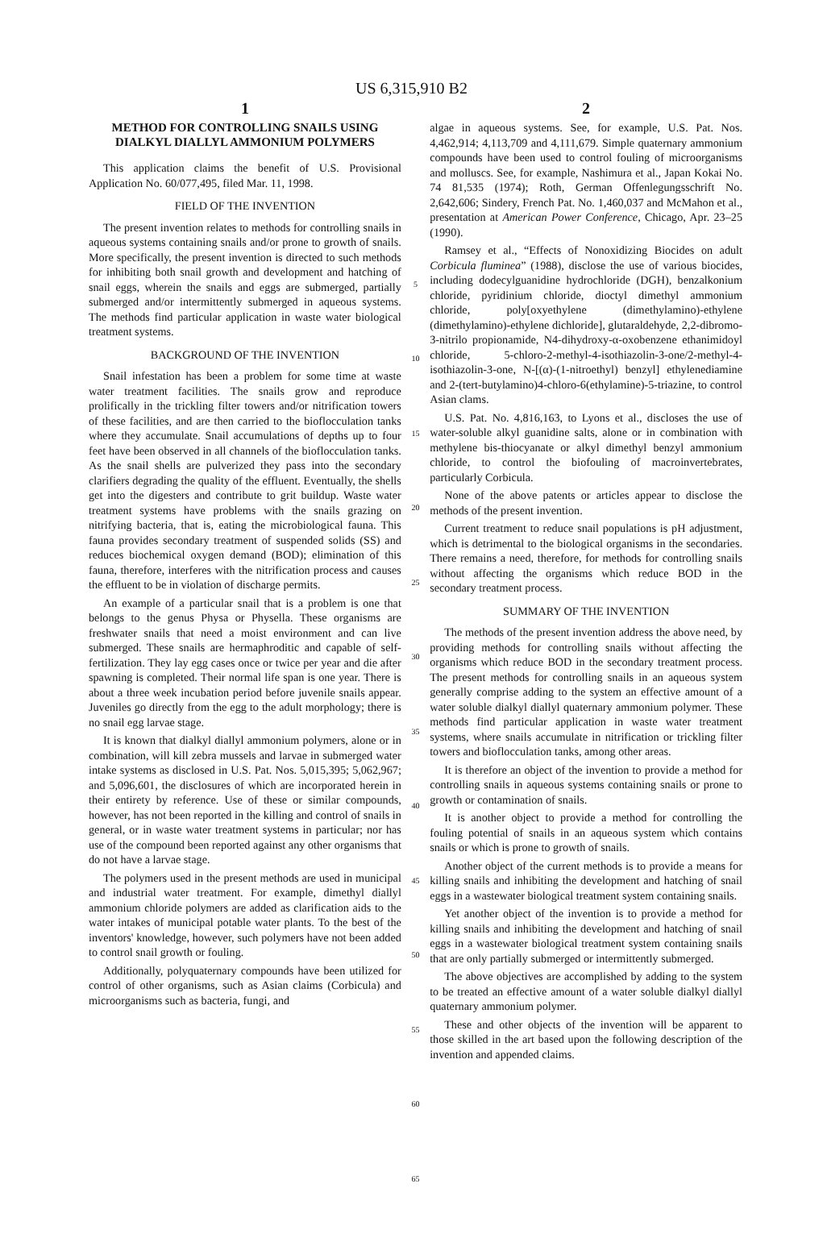US 6,315,910 B2
1
METHOD FOR CONTROLLING SNAILS USING DIALKYL DIALLYL AMMONIUM POLYMERS
This application claims the benefit of U.S. Provisional Application No. 60/077,495, filed Mar. 11, 1998.
FIELD OF THE INVENTION
The present invention relates to methods for controlling snails in aqueous systems containing snails and/or prone to growth of snails. More specifically, the present invention is directed to such methods for inhibiting both snail growth and development and hatching of snail eggs, wherein the snails and eggs are submerged, partially submerged and/or intermittently submerged in aqueous systems. The methods find particular application in waste water biological treatment systems.
BACKGROUND OF THE INVENTION
Snail infestation has been a problem for some time at waste water treatment facilities. The snails grow and reproduce prolifically in the trickling filter towers and/or nitrification towers of these facilities, and are then carried to the bioflocculation tanks where they accumulate. Snail accumulations of depths up to four feet have been observed in all channels of the bioflocculation tanks. As the snail shells are pulverized they pass into the secondary clarifiers degrading the quality of the effluent. Eventually, the shells get into the digesters and contribute to grit buildup. Waste water treatment systems have problems with the snails grazing on nitrifying bacteria, that is, eating the microbiological fauna. This fauna provides secondary treatment of suspended solids (SS) and reduces biochemical oxygen demand (BOD); elimination of this fauna, therefore, interferes with the nitrification process and causes the effluent to be in violation of discharge permits.
An example of a particular snail that is a problem is one that belongs to the genus Physa or Physella. These organisms are freshwater snails that need a moist environment and can live submerged. These snails are hermaphroditic and capable of self-fertilization. They lay egg cases once or twice per year and die after spawning is completed. Their normal life span is one year. There is about a three week incubation period before juvenile snails appear. Juveniles go directly from the egg to the adult morphology; there is no snail egg larvae stage.
It is known that dialkyl diallyl ammonium polymers, alone or in combination, will kill zebra mussels and larvae in submerged water intake systems as disclosed in U.S. Pat. Nos. 5,015,395; 5,062,967; and 5,096,601, the disclosures of which are incorporated herein in their entirety by reference. Use of these or similar compounds, however, has not been reported in the killing and control of snails in general, or in waste water treatment systems in particular; nor has use of the compound been reported against any other organisms that do not have a larvae stage.
The polymers used in the present methods are used in municipal and industrial water treatment. For example, dimethyl diallyl ammonium chloride polymers are added as clarification aids to the water intakes of municipal potable water plants. To the best of the inventors' knowledge, however, such polymers have not been added to control snail growth or fouling.
Additionally, polyquaternary compounds have been utilized for control of other organisms, such as Asian claims (Corbicula) and microorganisms such as bacteria, fungi, and
5
10
15
20
25
30
35
40
45
50
55
60
65
2
algae in aqueous systems. See, for example, U.S. Pat. Nos. 4,462,914; 4,113,709 and 4,111,679. Simple quaternary ammonium compounds have been used to control fouling of microorganisms and molluscs. See, for example, Nashimura et al., Japan Kokai No. 74 81,535 (1974); Roth, German Offenlegungsschrift No. 2,642,606; Sindery, French Pat. No. 1,460,037 and McMahon et al., presentation at American Power Conference, Chicago, Apr. 23–25 (1990).
Ramsey et al., “Effects of Nonoxidizing Biocides on adult Corbicula fluminea” (1988), disclose the use of various biocides, including dodecylguanidine hydrochloride (DGH), benzalkonium chloride, pyridinium chloride, dioctyl dimethyl ammonium chloride, poly[oxyethylene (dimethylamino)-ethylene (dimethylamino)-ethylene dichloride], glutaraldehyde, 2,2-dibromo-3-nitrilo propionamide, N4-dihydroxy-α-oxobenzene ethanimidoyl chloride, 5-chloro-2-methyl-4-isothiazolin-3-one/2-methyl-4-isothiazolin-3-one, N-[(α)-(1-nitroethyl) benzyl] ethylenediamine and 2-(tert-butylamino)4-chloro-6(ethylamine)-5-triazine, to control Asian clams.
U.S. Pat. No. 4,816,163, to Lyons et al., discloses the use of water-soluble alkyl guanidine salts, alone or in combination with methylene bis-thiocyanate or alkyl dimethyl benzyl ammonium chloride, to control the biofouling of macroinvertebrates, particularly Corbicula.
None of the above patents or articles appear to disclose the methods of the present invention.
Current treatment to reduce snail populations is pH adjustment, which is detrimental to the biological organisms in the secondaries. There remains a need, therefore, for methods for controlling snails without affecting the organisms which reduce BOD in the secondary treatment process.
SUMMARY OF THE INVENTION
The methods of the present invention address the above need, by providing methods for controlling snails without affecting the organisms which reduce BOD in the secondary treatment process. The present methods for controlling snails in an aqueous system generally comprise adding to the system an effective amount of a water soluble dialkyl diallyl quaternary ammonium polymer. These methods find particular application in waste water treatment systems, where snails accumulate in nitrification or trickling filter towers and bioflocculation tanks, among other areas.
It is therefore an object of the invention to provide a method for controlling snails in aqueous systems containing snails or prone to growth or contamination of snails.
It is another object to provide a method for controlling the fouling potential of snails in an aqueous system which contains snails or which is prone to growth of snails.
Another object of the current methods is to provide a means for killing snails and inhibiting the development and hatching of snail eggs in a wastewater biological treatment system containing snails.
Yet another object of the invention is to provide a method for killing snails and inhibiting the development and hatching of snail eggs in a wastewater biological treatment system containing snails that are only partially submerged or intermittently submerged.
The above objectives are accomplished by adding to the system to be treated an effective amount of a water soluble dialkyl diallyl quaternary ammonium polymer.
These and other objects of the invention will be apparent to those skilled in the art based upon the following description of the invention and appended claims.